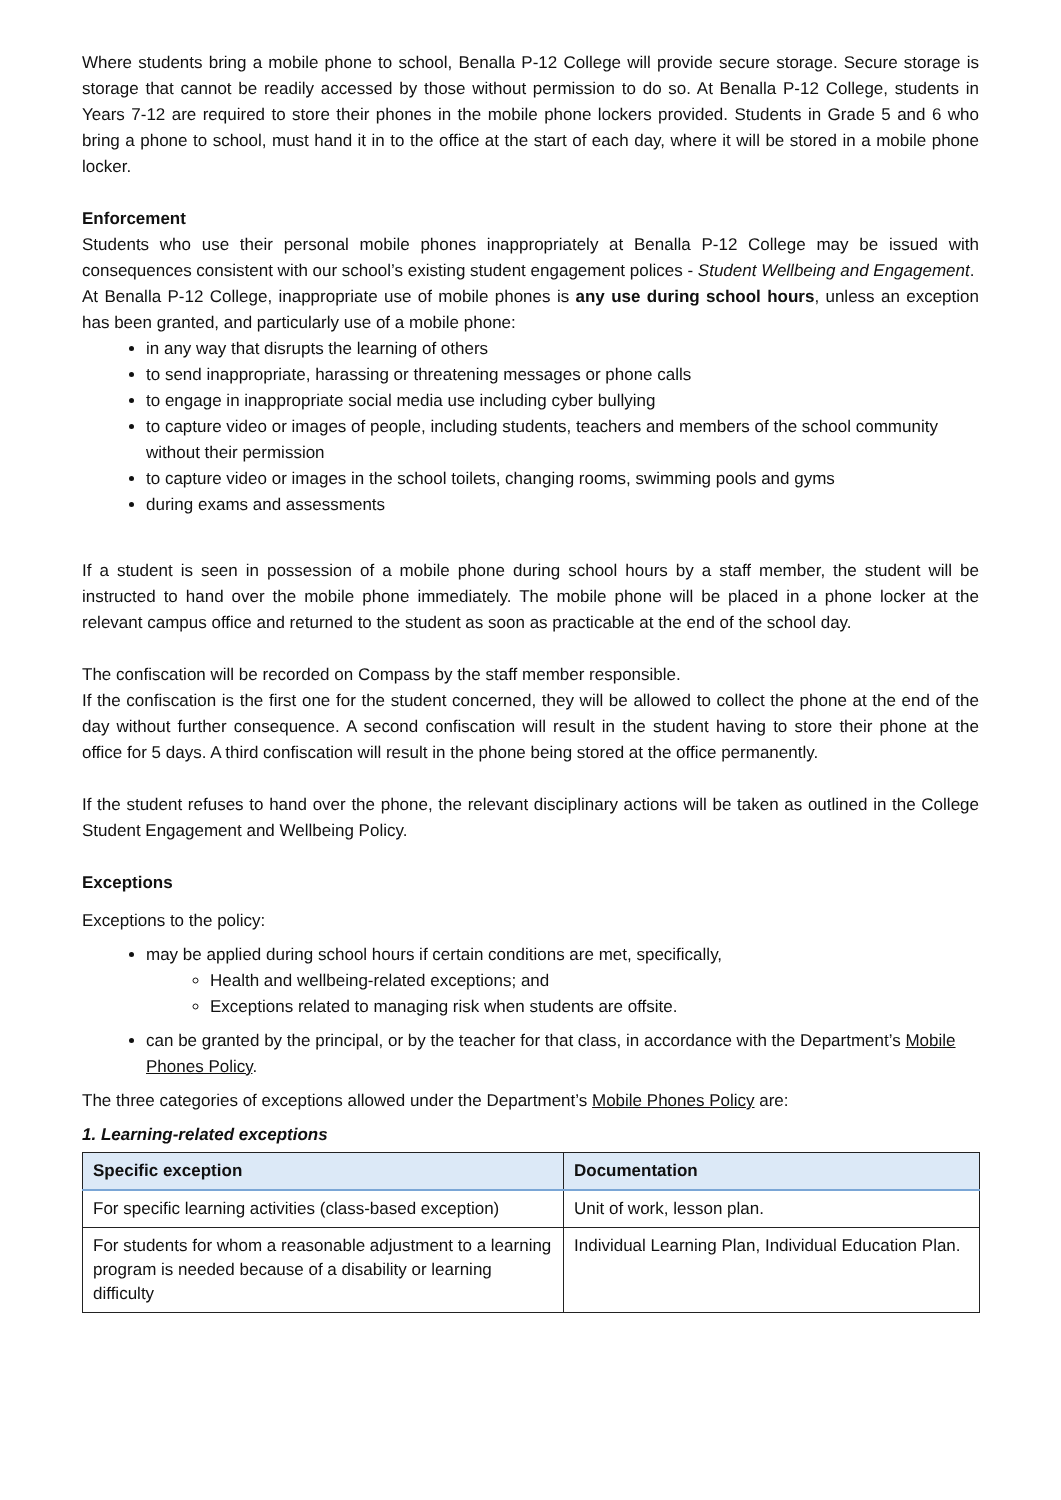Where students bring a mobile phone to school, Benalla P-12 College will provide secure storage. Secure storage is storage that cannot be readily accessed by those without permission to do so. At Benalla P-12 College, students in Years 7-12 are required to store their phones in the mobile phone lockers provided. Students in Grade 5 and 6 who bring a phone to school, must hand it in to the office at the start of each day, where it will be stored in a mobile phone locker.
Enforcement
Students who use their personal mobile phones inappropriately at Benalla P-12 College may be issued with consequences consistent with our school’s existing student engagement polices - Student Wellbeing and Engagement.
At Benalla P-12 College, inappropriate use of mobile phones is any use during school hours, unless an exception has been granted, and particularly use of a mobile phone:
in any way that disrupts the learning of others
to send inappropriate, harassing or threatening messages or phone calls
to engage in inappropriate social media use including cyber bullying
to capture video or images of people, including students, teachers and members of the school community without their permission
to capture video or images in the school toilets, changing rooms, swimming pools and gyms
during exams and assessments
If a student is seen in possession of a mobile phone during school hours by a staff member, the student will be instructed to hand over the mobile phone immediately. The mobile phone will be placed in a phone locker at the relevant campus office and returned to the student as soon as practicable at the end of the school day.
The confiscation will be recorded on Compass by the staff member responsible.
If the confiscation is the first one for the student concerned, they will be allowed to collect the phone at the end of the day without further consequence. A second confiscation will result in the student having to store their phone at the office for 5 days. A third confiscation will result in the phone being stored at the office permanently.
If the student refuses to hand over the phone, the relevant disciplinary actions will be taken as outlined in the College Student Engagement and Wellbeing Policy.
Exceptions
Exceptions to the policy:
may be applied during school hours if certain conditions are met, specifically,
Health and wellbeing-related exceptions; and
Exceptions related to managing risk when students are offsite.
can be granted by the principal, or by the teacher for that class, in accordance with the Department’s Mobile Phones Policy.
The three categories of exceptions allowed under the Department’s Mobile Phones Policy are:
1. Learning-related exceptions
| Specific exception | Documentation |
| --- | --- |
| For specific learning activities (class-based exception) | Unit of work, lesson plan. |
| For students for whom a reasonable adjustment to a learning program is needed because of a disability or learning difficulty | Individual Learning Plan, Individual Education Plan. |